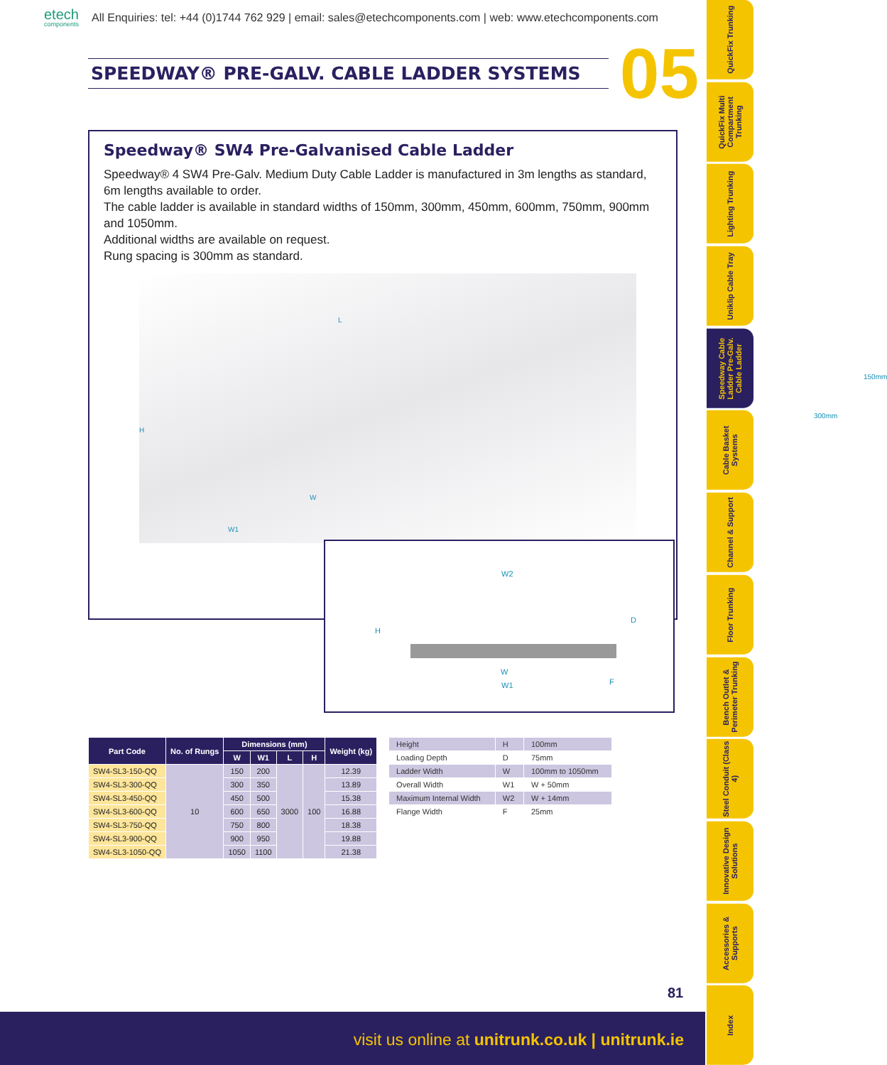etech
components
All Enquiries: tel: +44 (0)1744 762 929 | email: sales@etechcomponents.com | web: www.etechcomponents.com
SPEEDWAY® PRE-GALV. CABLE LADDER SYSTEMS
05
Speedway® SW4 Pre-Galvanised Cable Ladder
Speedway® 4 SW4 Pre-Galv. Medium Duty Cable Ladder is manufactured in 3m lengths as standard, 6m lengths available to order.
The cable ladder is available in standard widths of 150mm, 300mm, 450mm, 600mm, 750mm, 900mm and 1050mm.
Additional widths are available on request.
Rung spacing is 300mm as standard.
L
H
W
W1
150mm
300mm
W2
H
D
W
W1 F
| Part Code | No. of Rungs | Dimensions (mm) | | | | Weight (kg) |
| --- | --- | --- | --- | --- | --- | --- |
| | | W | W1 | L | H | |
| SW4-SL3-150-QQ | 10 | 150 | 200 | 3000 | 100 | 12.39 |
| SW4-SL3-300-QQ | | 300 | 350 | | | 13.89 |
| SW4-SL3-450-QQ | | 450 | 500 | | | 15.38 |
| SW4-SL3-600-QQ | | 600 | 650 | | | 16.88 |
| SW4-SL3-750-QQ | | 750 | 800 | | | 18.38 |
| SW4-SL3-900-QQ | | 900 | 950 | | | 19.88 |
| SW4-SL3-1050-QQ | | 1050 | 1100 | | | 21.38 |
| Height | H | 100mm |
| Loading Depth | D | 75mm |
| Ladder Width | W | 100mm to 1050mm |
| Overall Width | W1 | W + 50mm |
| Maximum Internal Width | W2 | W + 14mm |
| Flange Width | F | 25mm |
81
visit us online at unitrunk.co.uk | unitrunk.ie
QuickFix Trunking
QuickFix Multi Compartment Trunking
Lighting Trunking
Uniklip Cable Tray
Speedway Cable Ladder Pre-Galv. Cable Ladder
Cable Basket Systems
Channel & Support
Floor Trunking
Bench Outlet & Perimeter Trunking
Steel Conduit (Class 4)
Innovative Design Solutions
Accessories & Supports
Index